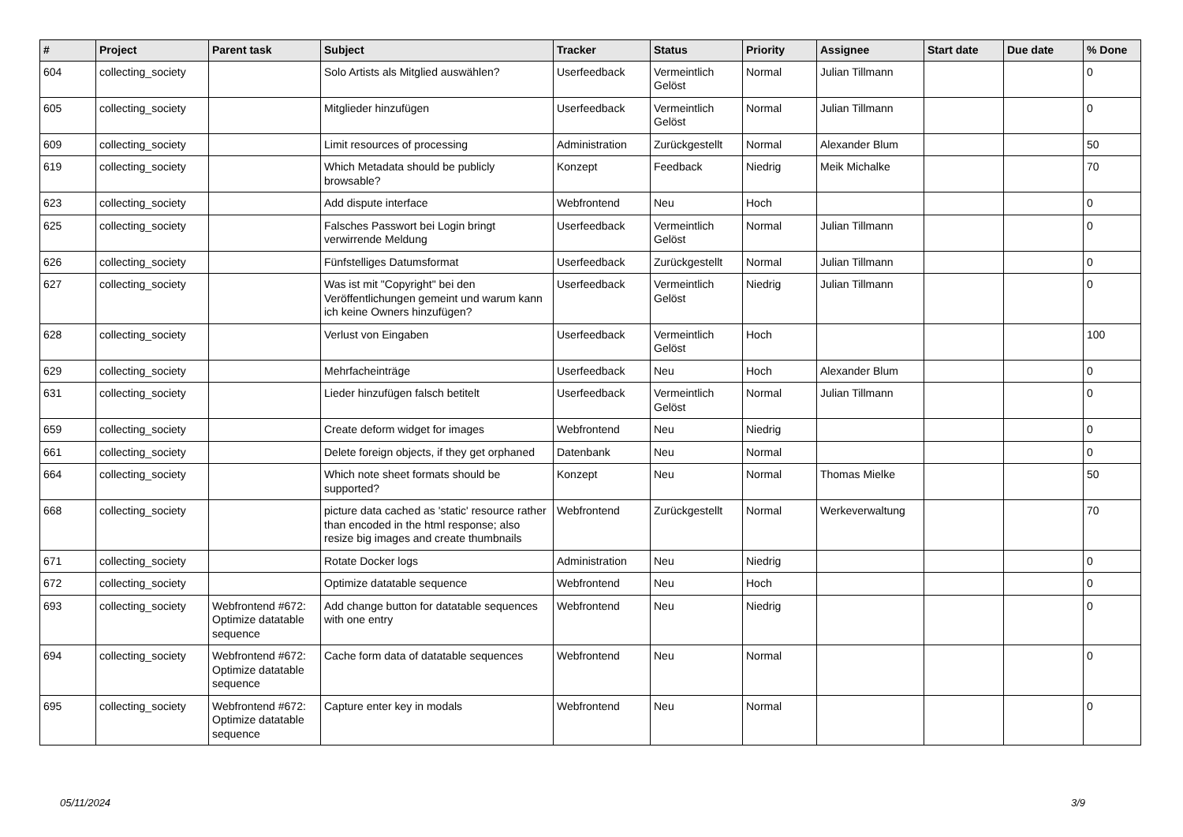| # | Project | Parent task | Subject | Tracker | Status | Priority | Assignee | Start date | Due date | % Done |
| --- | --- | --- | --- | --- | --- | --- | --- | --- | --- | --- |
| 604 | collecting_society | | Solo Artists als Mitglied auswählen? | Userfeedback | Vermeintlich Gelöst | Normal | Julian Tillmann | | | 0 |
| 605 | collecting_society | | Mitglieder hinzufügen | Userfeedback | Vermeintlich Gelöst | Normal | Julian Tillmann | | | 0 |
| 609 | collecting_society | | Limit resources of processing | Administration | Zurückgestellt | Normal | Alexander Blum | | | 50 |
| 619 | collecting_society | | Which Metadata should be publicly browsable? | Konzept | Feedback | Niedrig | Meik Michalke | | | 70 |
| 623 | collecting_society | | Add dispute interface | Webfrontend | Neu | Hoch | | | | 0 |
| 625 | collecting_society | | Falsches Passwort bei Login bringt verwirrende Meldung | Userfeedback | Vermeintlich Gelöst | Normal | Julian Tillmann | | | 0 |
| 626 | collecting_society | | Fünfstelliges Datumsformat | Userfeedback | Zurückgestellt | Normal | Julian Tillmann | | | 0 |
| 627 | collecting_society | | Was ist mit "Copyright" bei den Veröffentlichungen gemeint und warum kann ich keine Owners hinzufügen? | Userfeedback | Vermeintlich Gelöst | Niedrig | Julian Tillmann | | | 0 |
| 628 | collecting_society | | Verlust von Eingaben | Userfeedback | Vermeintlich Gelöst | Hoch | | | | 100 |
| 629 | collecting_society | | Mehrfacheinträge | Userfeedback | Neu | Hoch | Alexander Blum | | | 0 |
| 631 | collecting_society | | Lieder hinzufügen falsch betitelt | Userfeedback | Vermeintlich Gelöst | Normal | Julian Tillmann | | | 0 |
| 659 | collecting_society | | Create deform widget for images | Webfrontend | Neu | Niedrig | | | | 0 |
| 661 | collecting_society | | Delete foreign objects, if they get orphaned | Datenbank | Neu | Normal | | | | 0 |
| 664 | collecting_society | | Which note sheet formats should be supported? | Konzept | Neu | Normal | Thomas Mielke | | | 50 |
| 668 | collecting_society | | picture data cached as 'static' resource rather than encoded in the html response; also resize big images and create thumbnails | Webfrontend | Zurückgestellt | Normal | Werkeverwaltung | | | 70 |
| 671 | collecting_society | | Rotate Docker logs | Administration | Neu | Niedrig | | | | 0 |
| 672 | collecting_society | | Optimize datatable sequence | Webfrontend | Neu | Hoch | | | | 0 |
| 693 | collecting_society | Webfrontend #672: Optimize datatable sequence | Add change button for datatable sequences with one entry | Webfrontend | Neu | Niedrig | | | | 0 |
| 694 | collecting_society | Webfrontend #672: Optimize datatable sequence | Cache form data of datatable sequences | Webfrontend | Neu | Normal | | | | 0 |
| 695 | collecting_society | Webfrontend #672: Optimize datatable sequence | Capture enter key in modals | Webfrontend | Neu | Normal | | | | 0 |
05/11/2024 3/9